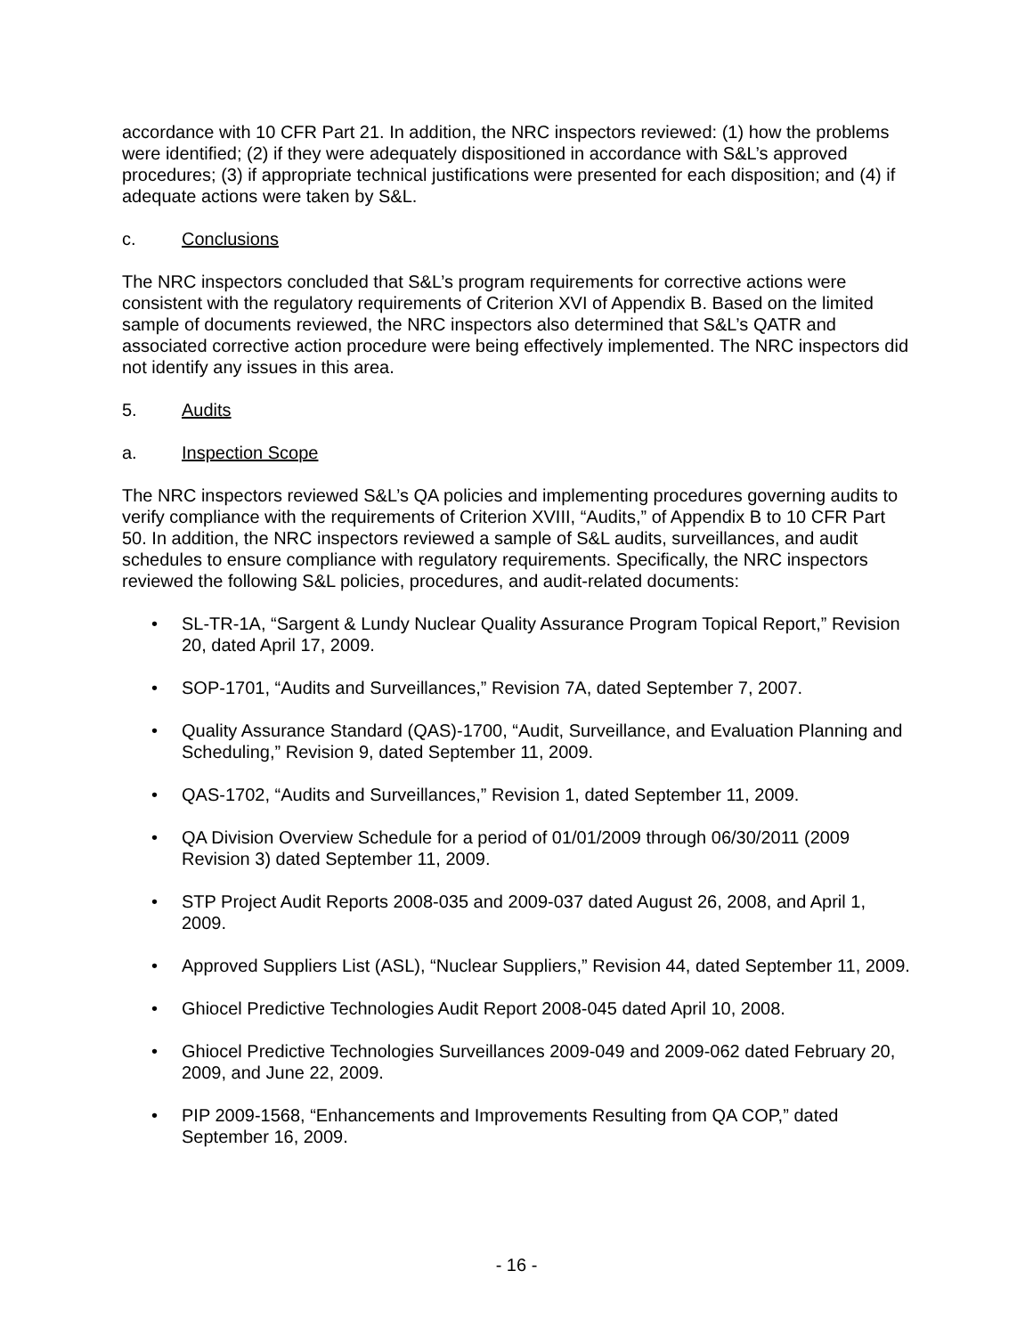accordance with 10 CFR Part 21. In addition, the NRC inspectors reviewed: (1) how the problems were identified; (2) if they were adequately dispositioned in accordance with S&L’s approved procedures; (3) if appropriate technical justifications were presented for each disposition; and (4) if adequate actions were taken by S&L.
c. Conclusions
The NRC inspectors concluded that S&L’s program requirements for corrective actions were consistent with the regulatory requirements of Criterion XVI of Appendix B. Based on the limited sample of documents reviewed, the NRC inspectors also determined that S&L’s QATR and associated corrective action procedure were being effectively implemented. The NRC inspectors did not identify any issues in this area.
5. Audits
a. Inspection Scope
The NRC inspectors reviewed S&L’s QA policies and implementing procedures governing audits to verify compliance with the requirements of Criterion XVIII, “Audits,” of Appendix B to 10 CFR Part 50. In addition, the NRC inspectors reviewed a sample of S&L audits, surveillances, and audit schedules to ensure compliance with regulatory requirements. Specifically, the NRC inspectors reviewed the following S&L policies, procedures, and audit-related documents:
• SL-TR-1A, “Sargent & Lundy Nuclear Quality Assurance Program Topical Report,” Revision 20, dated April 17, 2009.
• SOP-1701, “Audits and Surveillances,” Revision 7A, dated September 7, 2007.
• Quality Assurance Standard (QAS)-1700, “Audit, Surveillance, and Evaluation Planning and Scheduling,” Revision 9, dated September 11, 2009.
• QAS-1702, “Audits and Surveillances,” Revision 1, dated September 11, 2009.
• QA Division Overview Schedule for a period of 01/01/2009 through 06/30/2011 (2009 Revision 3) dated September 11, 2009.
• STP Project Audit Reports 2008-035 and 2009-037 dated August 26, 2008, and April 1, 2009.
• Approved Suppliers List (ASL), “Nuclear Suppliers,” Revision 44, dated September 11, 2009.
• Ghiocel Predictive Technologies Audit Report 2008-045 dated April 10, 2008.
• Ghiocel Predictive Technologies Surveillances 2009-049 and 2009-062 dated February 20, 2009, and June 22, 2009.
• PIP 2009-1568, “Enhancements and Improvements Resulting from QA COP,” dated September 16, 2009.
- 16 -